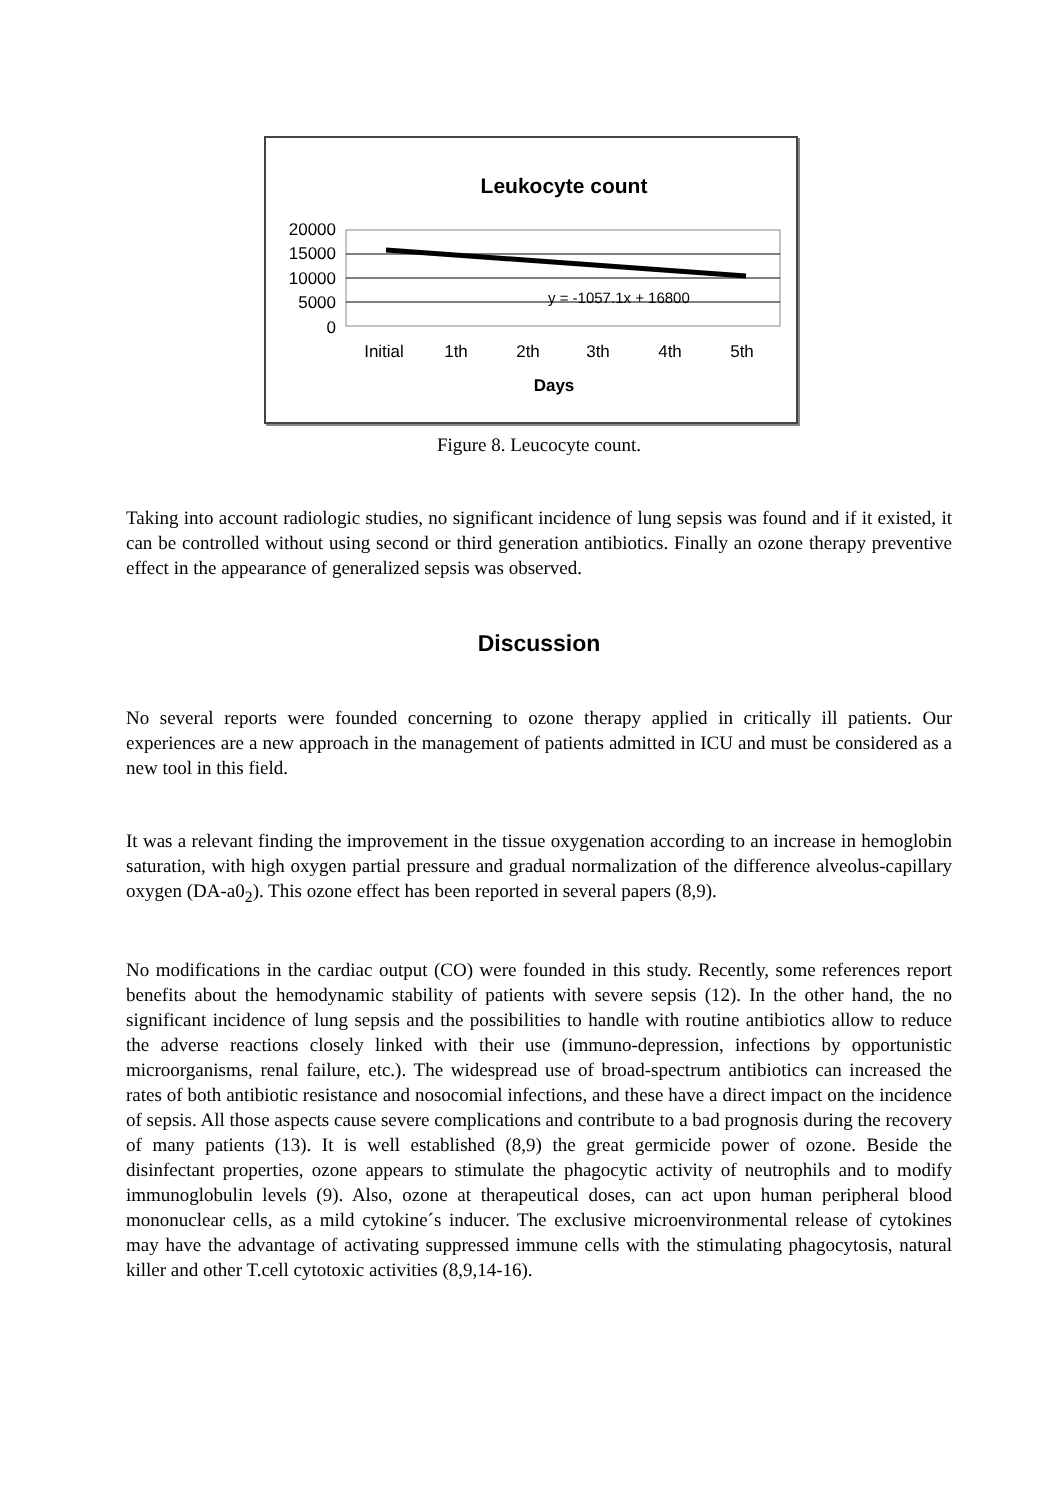Leukocyte count
20000
15000
10000
5000
0
y = -1057.1x + 16800
Initial
1th
2th
3th
4th
5th
Days
Figure 8. Leucocyte count.
Taking into account radiologic studies, no significant incidence of lung sepsis was found and if it existed, it can be controlled without using second or third generation antibiotics. Finally an ozone therapy preventive effect in the appearance of generalized sepsis was observed.
Discussion
No several reports were founded concerning to ozone therapy applied in critically ill patients. Our experiences are a new approach in the management of patients admitted in ICU and must be considered as a new tool in this field.
It was a relevant finding the improvement in the tissue oxygenation according to an increase in hemoglobin saturation, with high oxygen partial pressure and gradual normalization of the difference alveolus-capillary oxygen (DA-a0<sub>2</sub>). This ozone effect has been reported in several papers (8,9).
No modifications in the cardiac output (CO) were founded in this study. Recently, some references report benefits about the hemodynamic stability of patients with severe sepsis (12). In the other hand, the no significant incidence of lung sepsis and the possibilities to handle with routine antibiotics allow to reduce the adverse reactions closely linked with their use (immuno-depression, infections by opportunistic microorganisms, renal failure, etc.). The widespread use of broad-spectrum antibiotics can increased the rates of both antibiotic resistance and nosocomial infections, and these have a direct impact on the incidence of sepsis. All those aspects cause severe complications and contribute to a bad prognosis during the recovery of many patients (13). It is well established (8,9) the great germicide power of ozone. Beside the disinfectant properties, ozone appears to stimulate the phagocytic activity of neutrophils and to modify immunoglobulin levels (9). Also, ozone at therapeutical doses, can act upon human peripheral blood mononuclear cells, as a mild cytokine´s inducer. The exclusive microenvironmental release of cytokines may have the advantage of activating suppressed immune cells with the stimulating phagocytosis, natural killer and other T.cell cytotoxic activities (8,9,14-16).